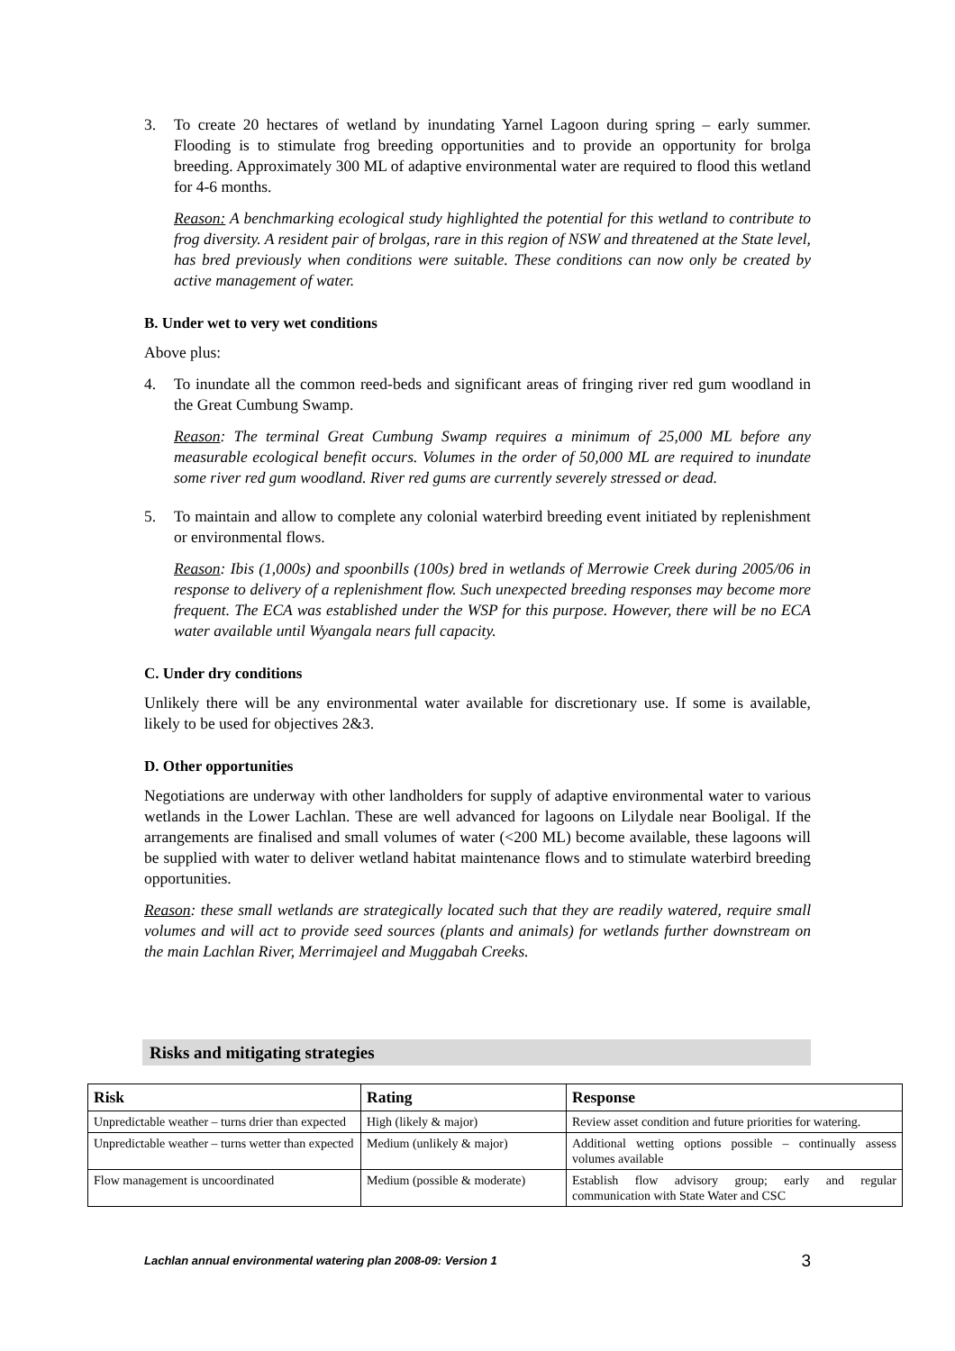3. To create 20 hectares of wetland by inundating Yarnel Lagoon during spring – early summer. Flooding is to stimulate frog breeding opportunities and to provide an opportunity for brolga breeding. Approximately 300 ML of adaptive environmental water are required to flood this wetland for 4-6 months.
Reason: A benchmarking ecological study highlighted the potential for this wetland to contribute to frog diversity. A resident pair of brolgas, rare in this region of NSW and threatened at the State level, has bred previously when conditions were suitable. These conditions can now only be created by active management of water.
B. Under wet to very wet conditions
Above plus:
4. To inundate all the common reed-beds and significant areas of fringing river red gum woodland in the Great Cumbung Swamp.
Reason: The terminal Great Cumbung Swamp requires a minimum of 25,000 ML before any measurable ecological benefit occurs. Volumes in the order of 50,000 ML are required to inundate some river red gum woodland. River red gums are currently severely stressed or dead.
5. To maintain and allow to complete any colonial waterbird breeding event initiated by replenishment or environmental flows.
Reason: Ibis (1,000s) and spoonbills (100s) bred in wetlands of Merrowie Creek during 2005/06 in response to delivery of a replenishment flow. Such unexpected breeding responses may become more frequent. The ECA was established under the WSP for this purpose. However, there will be no ECA water available until Wyangala nears full capacity.
C. Under dry conditions
Unlikely there will be any environmental water available for discretionary use. If some is available, likely to be used for objectives 2&3.
D. Other opportunities
Negotiations are underway with other landholders for supply of adaptive environmental water to various wetlands in the Lower Lachlan. These are well advanced for lagoons on Lilydale near Booligal. If the arrangements are finalised and small volumes of water (<200 ML) become available, these lagoons will be supplied with water to deliver wetland habitat maintenance flows and to stimulate waterbird breeding opportunities.
Reason: these small wetlands are strategically located such that they are readily watered, require small volumes and will act to provide seed sources (plants and animals) for wetlands further downstream on the main Lachlan River, Merrimajeel and Muggabah Creeks.
Risks and mitigating strategies
| Risk | Rating | Response |
| --- | --- | --- |
| Unpredictable weather – turns drier than expected | High (likely & major) | Review asset condition and future priorities for watering. |
| Unpredictable weather – turns wetter than expected | Medium (unlikely & major) | Additional wetting options possible – continually assess volumes available |
| Flow management is uncoordinated | Medium (possible & moderate) | Establish flow advisory group; early and regular communication with State Water and CSC |
Lachlan annual environmental watering plan 2008-09: Version 1 3